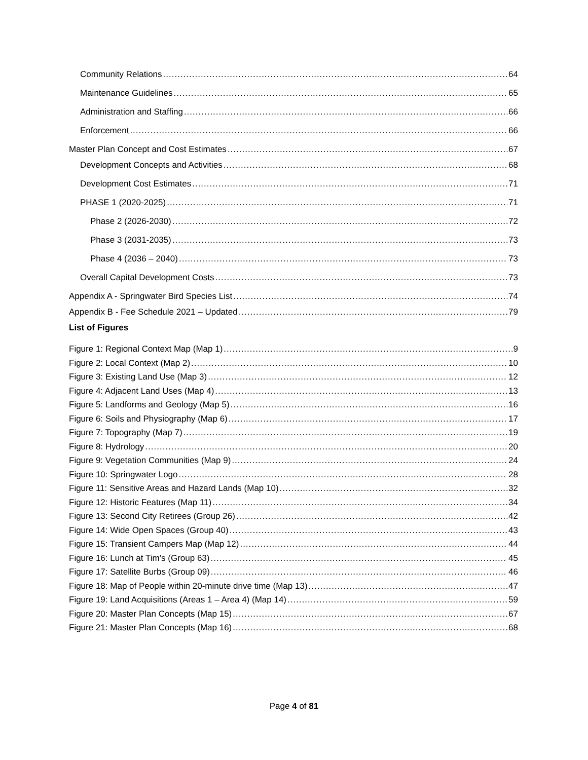Community Relations 64
Maintenance Guidelines 65
Administration and Staffing 66
Enforcement 66
Master Plan Concept and Cost Estimates 67
Development Concepts and Activities 68
Development Cost Estimates 71
PHASE 1 (2020-2025) 71
Phase 2 (2026-2030) 72
Phase 3 (2031-2035) 73
Phase 4 (2036 – 2040) 73
Overall Capital Development Costs 73
Appendix A - Springwater Bird Species List 74
Appendix B - Fee Schedule 2021 – Updated 79
List of Figures
Figure 1: Regional Context Map (Map 1) 9
Figure 2: Local Context (Map 2) 10
Figure 3: Existing Land Use (Map 3) 12
Figure 4: Adjacent Land Uses (Map 4) 13
Figure 5: Landforms and Geology (Map 5) 16
Figure 6: Soils and Physiography (Map 6) 17
Figure 7: Topography (Map 7) 19
Figure 8: Hydrology 20
Figure 9: Vegetation Communities (Map 9) 24
Figure 10: Springwater Logo 28
Figure 11: Sensitive Areas and Hazard Lands (Map 10) 32
Figure 12: Historic Features (Map 11) 34
Figure 13: Second City Retirees (Group 26) 42
Figure 14: Wide Open Spaces (Group 40) 43
Figure 15: Transient Campers Map (Map 12) 44
Figure 16: Lunch at Tim’s (Group 63) 45
Figure 17: Satellite Burbs (Group 09) 46
Figure 18: Map of People within 20-minute drive time (Map 13) 47
Figure 19: Land Acquisitions (Areas 1 – Area 4) (Map 14) 59
Figure 20: Master Plan Concepts (Map 15) 67
Figure 21: Master Plan Concepts (Map 16) 68
Page 4 of 81